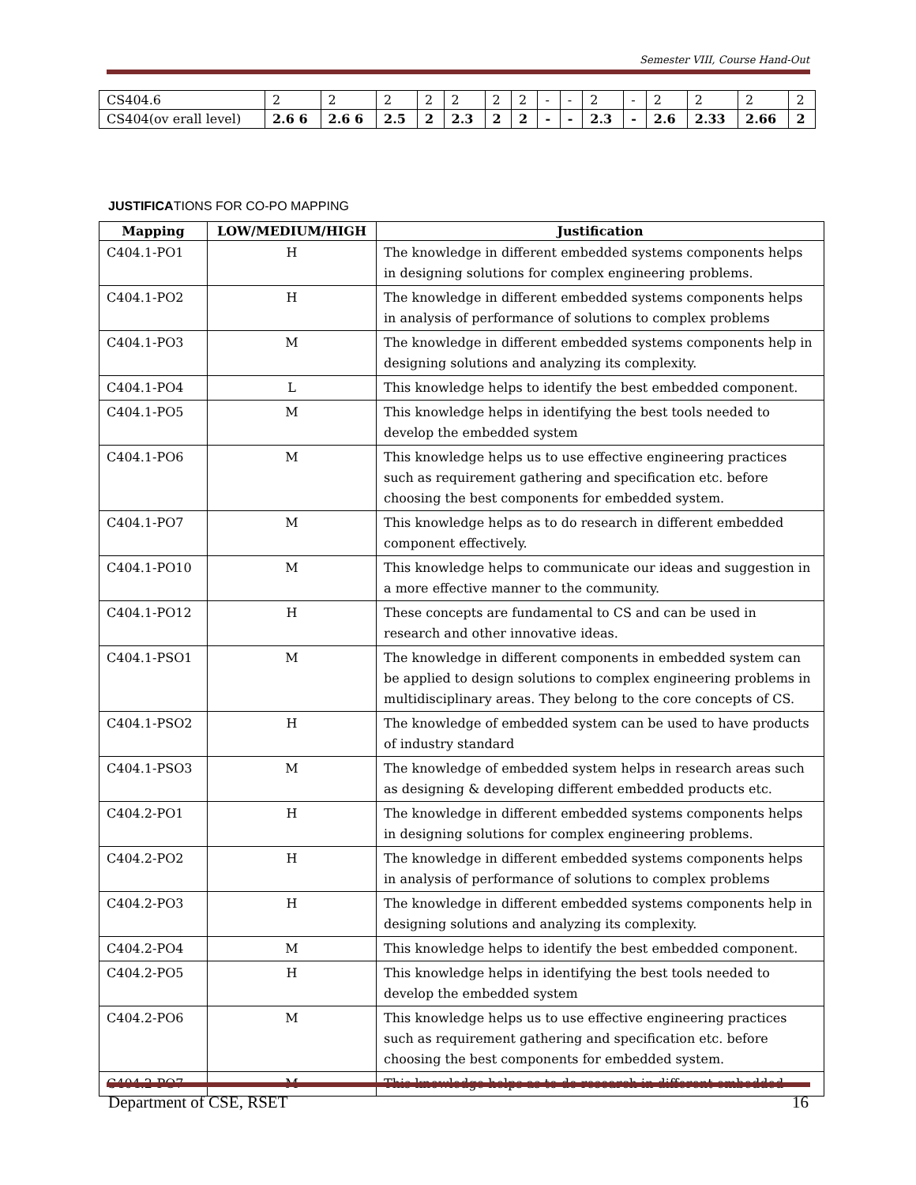Semester VIII, Course Hand-Out
| CS404.6 | 2 | 2 | 2 | 2 | 2 | 2 | 2 | - | - | 2 | - | 2 | 2 | 2 | 2 |
| CS404(ov erall level) | 2.6 6 | 2.6 6 | 2.5 | 2 | 2.3 | 2 | 2 | - | - | 2.3 | - | 2.6 | 2.33 | 2.66 | 2 |
JUSTIFICATIONS FOR CO-PO MAPPING
| Mapping | LOW/MEDIUM/HIGH | Justification |
| --- | --- | --- |
| C404.1-PO1 | H | The knowledge in different embedded systems components helps in designing solutions for complex engineering problems. |
| C404.1-PO2 | H | The knowledge in different embedded systems components helps in analysis of performance of solutions to complex problems |
| C404.1-PO3 | M | The knowledge in different embedded systems components help in designing solutions and analyzing its complexity. |
| C404.1-PO4 | L | This knowledge helps to identify the best embedded component. |
| C404.1-PO5 | M | This knowledge helps in identifying the best tools needed to develop the embedded system |
| C404.1-PO6 | M | This knowledge helps us to use effective engineering practices such as requirement gathering and specification etc. before choosing the best components for embedded system. |
| C404.1-PO7 | M | This knowledge helps as to do research in different embedded component effectively. |
| C404.1-PO10 | M | This knowledge helps to communicate our ideas and suggestion in a more effective manner to the community. |
| C404.1-PO12 | H | These concepts are fundamental to CS and can be used in research and other innovative ideas. |
| C404.1-PSO1 | M | The knowledge in different components in embedded system can be applied to design solutions to complex engineering problems in multidisciplinary areas. They belong to the core concepts of CS. |
| C404.1-PSO2 | H | The knowledge of embedded system can be used to have products of industry standard |
| C404.1-PSO3 | M | The knowledge of embedded system helps in research areas such as designing & developing different embedded products etc. |
| C404.2-PO1 | H | The knowledge in different embedded systems components helps in designing solutions for complex engineering problems. |
| C404.2-PO2 | H | The knowledge in different embedded systems components helps in analysis of performance of solutions to complex problems |
| C404.2-PO3 | H | The knowledge in different embedded systems components help in designing solutions and analyzing its complexity. |
| C404.2-PO4 | M | This knowledge helps to identify the best embedded component. |
| C404.2-PO5 | H | This knowledge helps in identifying the best tools needed to develop the embedded system |
| C404.2-PO6 | M | This knowledge helps us to use effective engineering practices such as requirement gathering and specification etc. before choosing the best components for embedded system. |
| C404.2-PO7 | M | This knowledge helps as to do research in different embedded |
Department of CSE, RSET 16